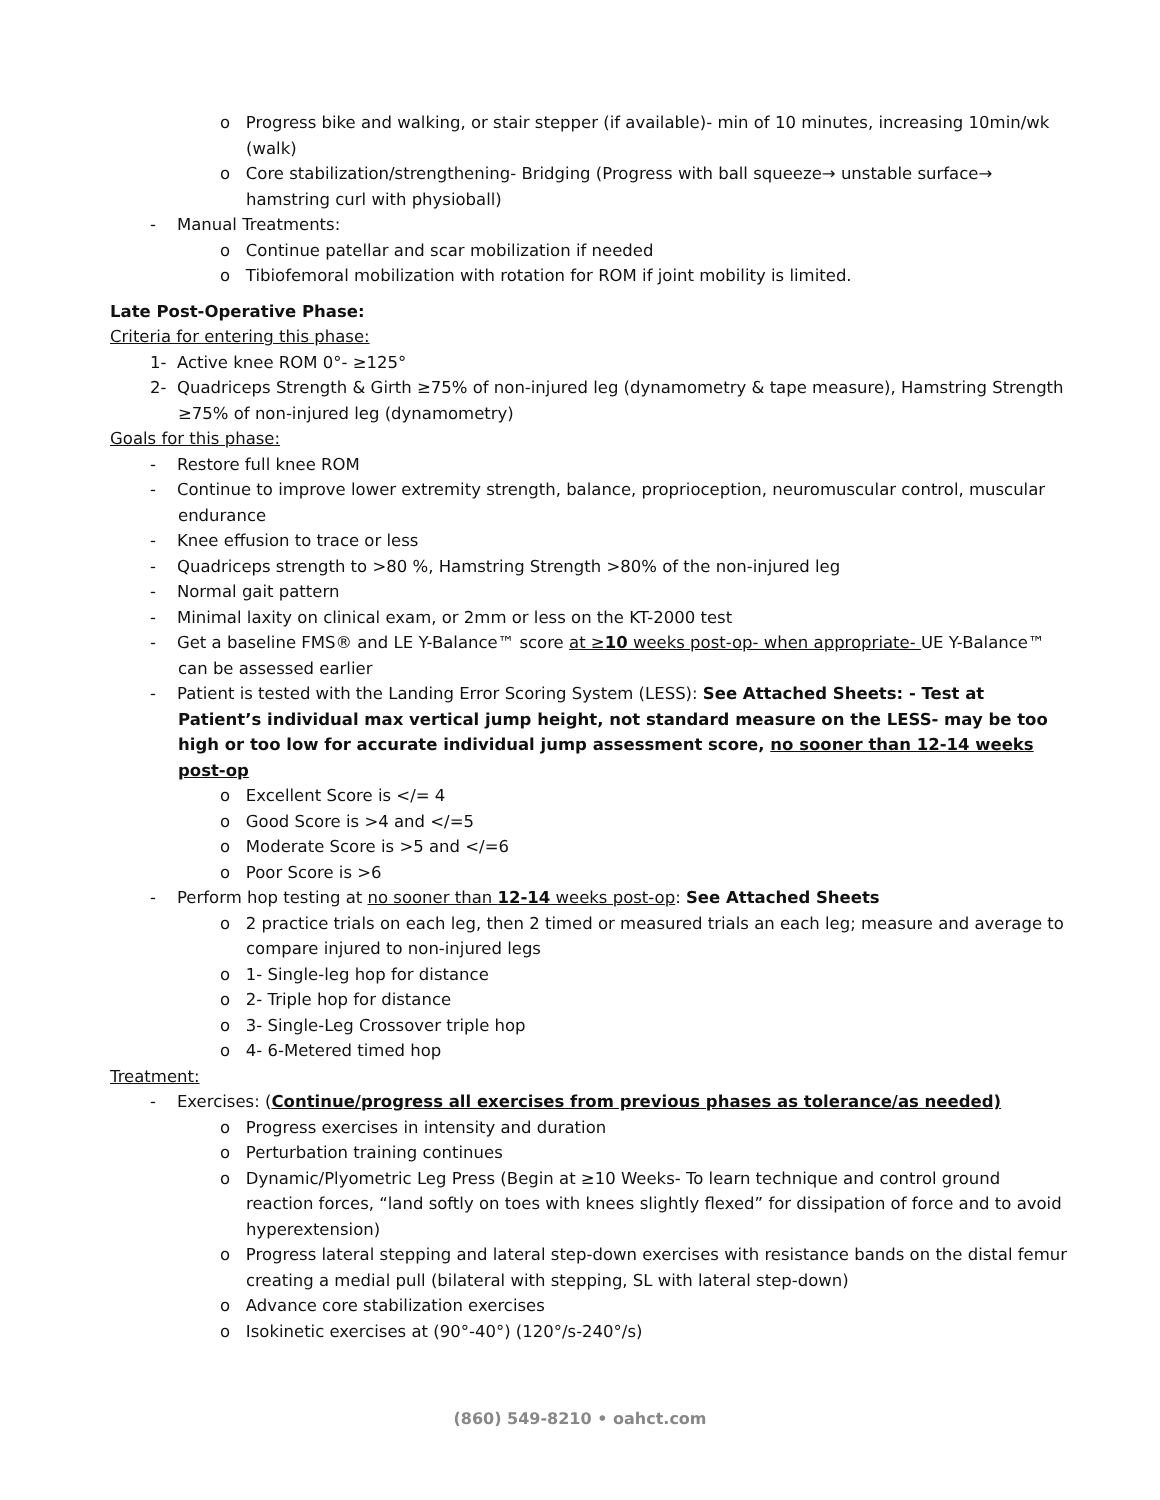o Progress bike and walking, or stair stepper (if available)- min of 10 minutes, increasing 10min/wk (walk)
o Core stabilization/strengthening- Bridging (Progress with ball squeeze→ unstable surface→ hamstring curl with physioball)
- Manual Treatments:
o Continue patellar and scar mobilization if needed
o Tibiofemoral mobilization with rotation for ROM if joint mobility is limited.
Late Post-Operative Phase:
Criteria for entering this phase:
1- Active knee ROM 0°- ≥125°
2- Quadriceps Strength & Girth ≥75% of non-injured leg (dynamometry & tape measure), Hamstring Strength ≥75% of non-injured leg (dynamometry)
Goals for this phase:
- Restore full knee ROM
- Continue to improve lower extremity strength, balance, proprioception, neuromuscular control, muscular endurance
- Knee effusion to trace or less
- Quadriceps strength to >80 %, Hamstring Strength >80% of the non-injured leg
- Normal gait pattern
- Minimal laxity on clinical exam, or 2mm or less on the KT-2000 test
- Get a baseline FMS® and LE Y-Balance™ score at ≥10 weeks post-op- when appropriate- UE Y-Balance™ can be assessed earlier
- Patient is tested with the Landing Error Scoring System (LESS): See Attached Sheets: - Test at Patient’s individual max vertical jump height, not standard measure on the LESS- may be too high or too low for accurate individual jump assessment score, no sooner than 12-14 weeks post-op
o Excellent Score is </= 4
o Good Score is >4 and </=5
o Moderate Score is >5 and </=6
o Poor Score is >6
- Perform hop testing at no sooner than 12-14 weeks post-op: See Attached Sheets
o 2 practice trials on each leg, then 2 timed or measured trials an each leg; measure and average to compare injured to non-injured legs
o 1- Single-leg hop for distance
o 2- Triple hop for distance
o 3- Single-Leg Crossover triple hop
o 4- 6-Metered timed hop
Treatment:
- Exercises: (Continue/progress all exercises from previous phases as tolerance/as needed)
o Progress exercises in intensity and duration
o Perturbation training continues
o Dynamic/Plyometric Leg Press (Begin at ≥10 Weeks- To learn technique and control ground reaction forces, “land softly on toes with knees slightly flexed” for dissipation of force and to avoid hyperextension)
o Progress lateral stepping and lateral step-down exercises with resistance bands on the distal femur creating a medial pull (bilateral with stepping, SL with lateral step-down)
o Advance core stabilization exercises
o Isokinetic exercises at (90°-40°) (120°/s-240°/s)
(860) 549-8210 • oahct.com